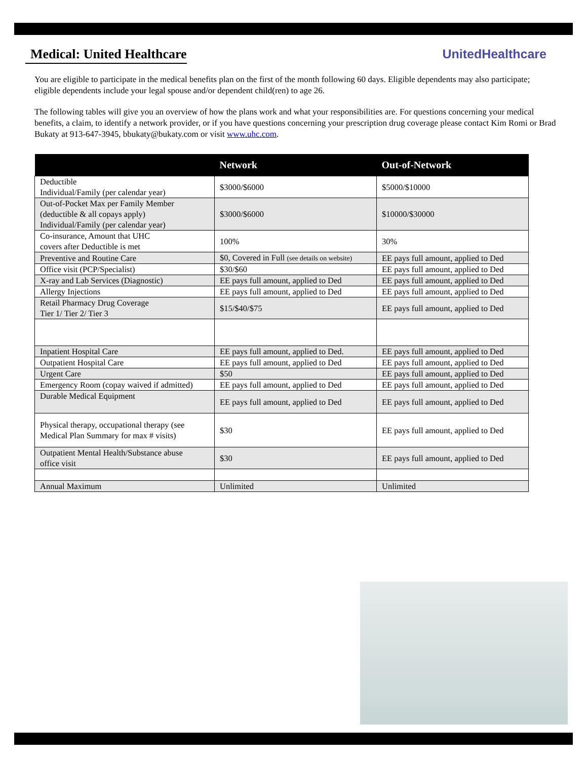Medical: United Healthcare UnitedHealthcare
You are eligible to participate in the medical benefits plan on the first of the month following 60 days. Eligible dependents may also participate; eligible dependents include your legal spouse and/or dependent child(ren) to age 26.
The following tables will give you an overview of how the plans work and what your responsibilities are. For questions concerning your medical benefits, a claim, to identify a network provider, or if you have questions concerning your prescription drug coverage please contact Kim Romi or Brad Bukaty at 913-647-3945, bbukaty@bukaty.com or visit www.uhc.com.
| | Network | Out-of-Network |
| --- | --- | --- |
| Deductible Individual/Family (per calendar year) | $3000/$6000 | $5000/$10000 |
| Out-of-Pocket Max per Family Member (deductible & all copays apply) Individual/Family (per calendar year) | $3000/$6000 | $10000/$30000 |
| Co-insurance, Amount that UHC covers after Deductible is met | 100% | 30% |
| Preventive and Routine Care | $0, Covered in Full (see details on website) | EE pays full amount, applied to Ded |
| Office visit (PCP/Specialist) | $30/$60 | EE pays full amount, applied to Ded |
| X-ray and Lab Services (Diagnostic) | EE pays full amount, applied to Ded | EE pays full amount, applied to Ded |
| Allergy Injections | EE pays full amount, applied to Ded | EE pays full amount, applied to Ded |
| Retail Pharmacy Drug Coverage Tier 1/ Tier 2/ Tier 3 | $15/$40/$75 | EE pays full amount, applied to Ded |
| Inpatient Hospital Care | EE pays full amount, applied to Ded. | EE pays full amount, applied to Ded |
| Outpatient Hospital Care | EE pays full amount, applied to Ded | EE pays full amount, applied to Ded |
| Urgent Care | $50 | EE pays full amount, applied to Ded |
| Emergency Room (copay waived if admitted) | EE pays full amount, applied to Ded | EE pays full amount, applied to Ded |
| Durable Medical Equipment | EE pays full amount, applied to Ded | EE pays full amount, applied to Ded |
| Physical therapy, occupational therapy (see Medical Plan Summary for max # visits) | $30 | EE pays full amount, applied to Ded |
| Outpatient Mental Health/Substance abuse office visit | $30 | EE pays full amount, applied to Ded |
| Annual Maximum | Unlimited | Unlimited |